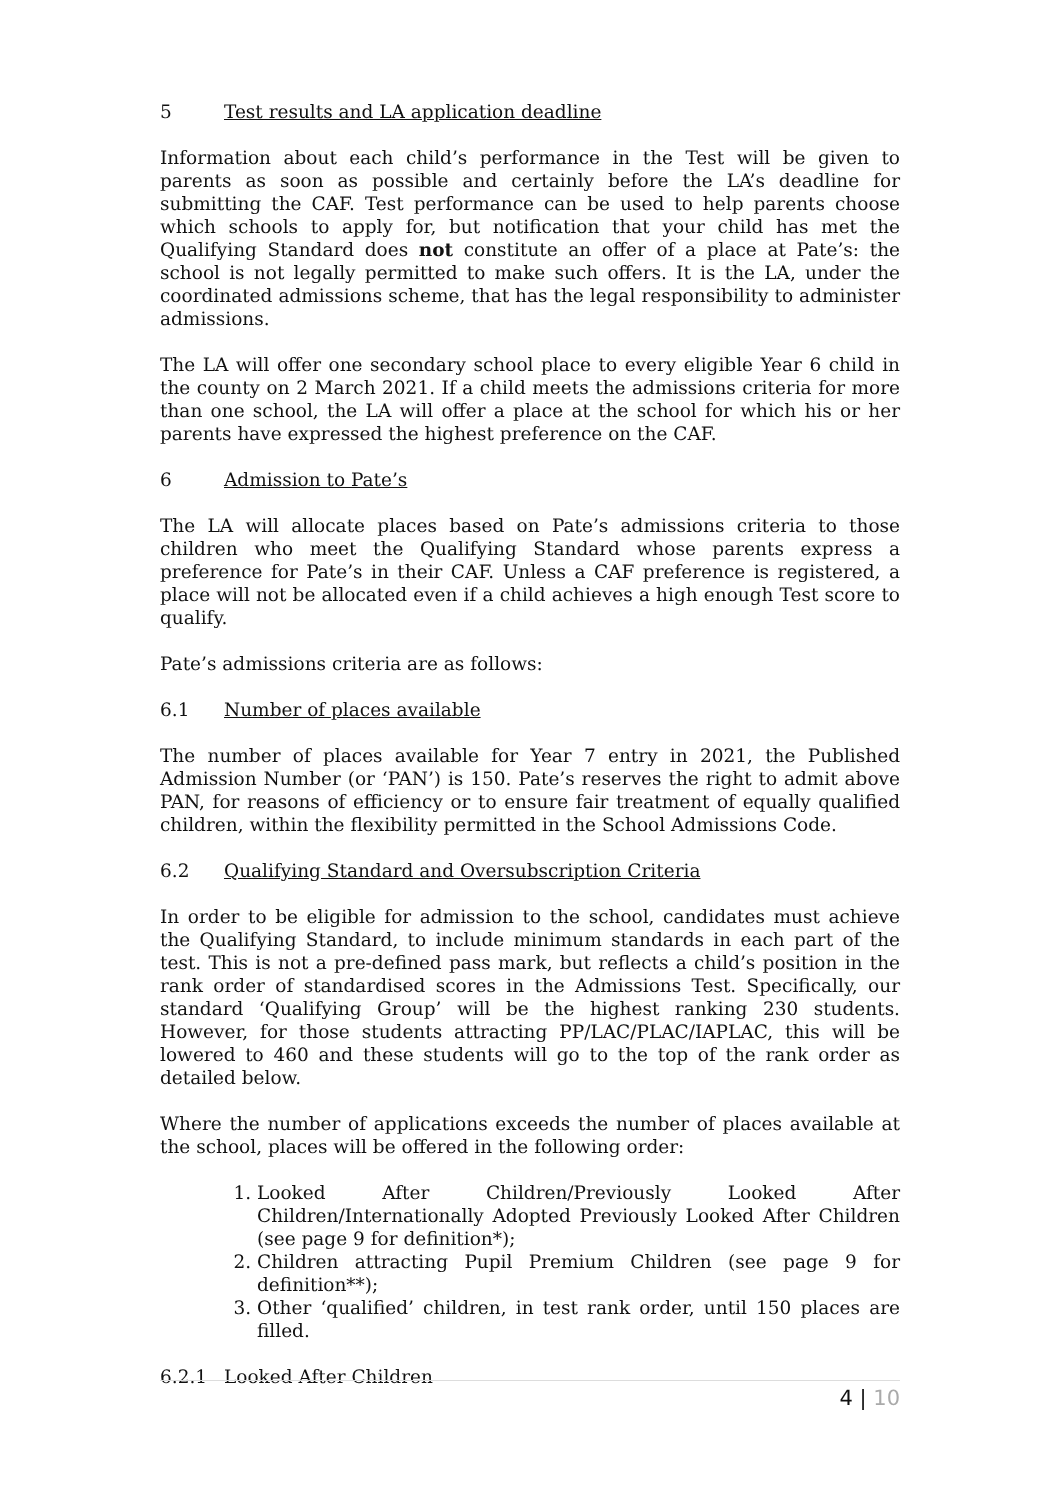5 Test results and LA application deadline
Information about each child’s performance in the Test will be given to parents as soon as possible and certainly before the LA’s deadline for submitting the CAF. Test performance can be used to help parents choose which schools to apply for, but notification that your child has met the Qualifying Standard does not constitute an offer of a place at Pate’s: the school is not legally permitted to make such offers. It is the LA, under the coordinated admissions scheme, that has the legal responsibility to administer admissions.
The LA will offer one secondary school place to every eligible Year 6 child in the county on 2 March 2021. If a child meets the admissions criteria for more than one school, the LA will offer a place at the school for which his or her parents have expressed the highest preference on the CAF.
6 Admission to Pate’s
The LA will allocate places based on Pate’s admissions criteria to those children who meet the Qualifying Standard whose parents express a preference for Pate’s in their CAF. Unless a CAF preference is registered, a place will not be allocated even if a child achieves a high enough Test score to qualify.
Pate’s admissions criteria are as follows:
6.1 Number of places available
The number of places available for Year 7 entry in 2021, the Published Admission Number (or ‘PAN’) is 150. Pate’s reserves the right to admit above PAN, for reasons of efficiency or to ensure fair treatment of equally qualified children, within the flexibility permitted in the School Admissions Code.
6.2 Qualifying Standard and Oversubscription Criteria
In order to be eligible for admission to the school, candidates must achieve the Qualifying Standard, to include minimum standards in each part of the test. This is not a pre-defined pass mark, but reflects a child’s position in the rank order of standardised scores in the Admissions Test. Specifically, our standard ‘Qualifying Group’ will be the highest ranking 230 students. However, for those students attracting PP/LAC/PLAC/IAPLAC, this will be lowered to 460 and these students will go to the top of the rank order as detailed below.
Where the number of applications exceeds the number of places available at the school, places will be offered in the following order:
1. Looked After Children/Previously Looked After Children/Internationally Adopted Previously Looked After Children (see page 9 for definition*);
2. Children attracting Pupil Premium Children (see page 9 for definition**);
3. Other ‘qualified’ children, in test rank order, until 150 places are filled.
6.2.1 Looked After Children
4 | 10